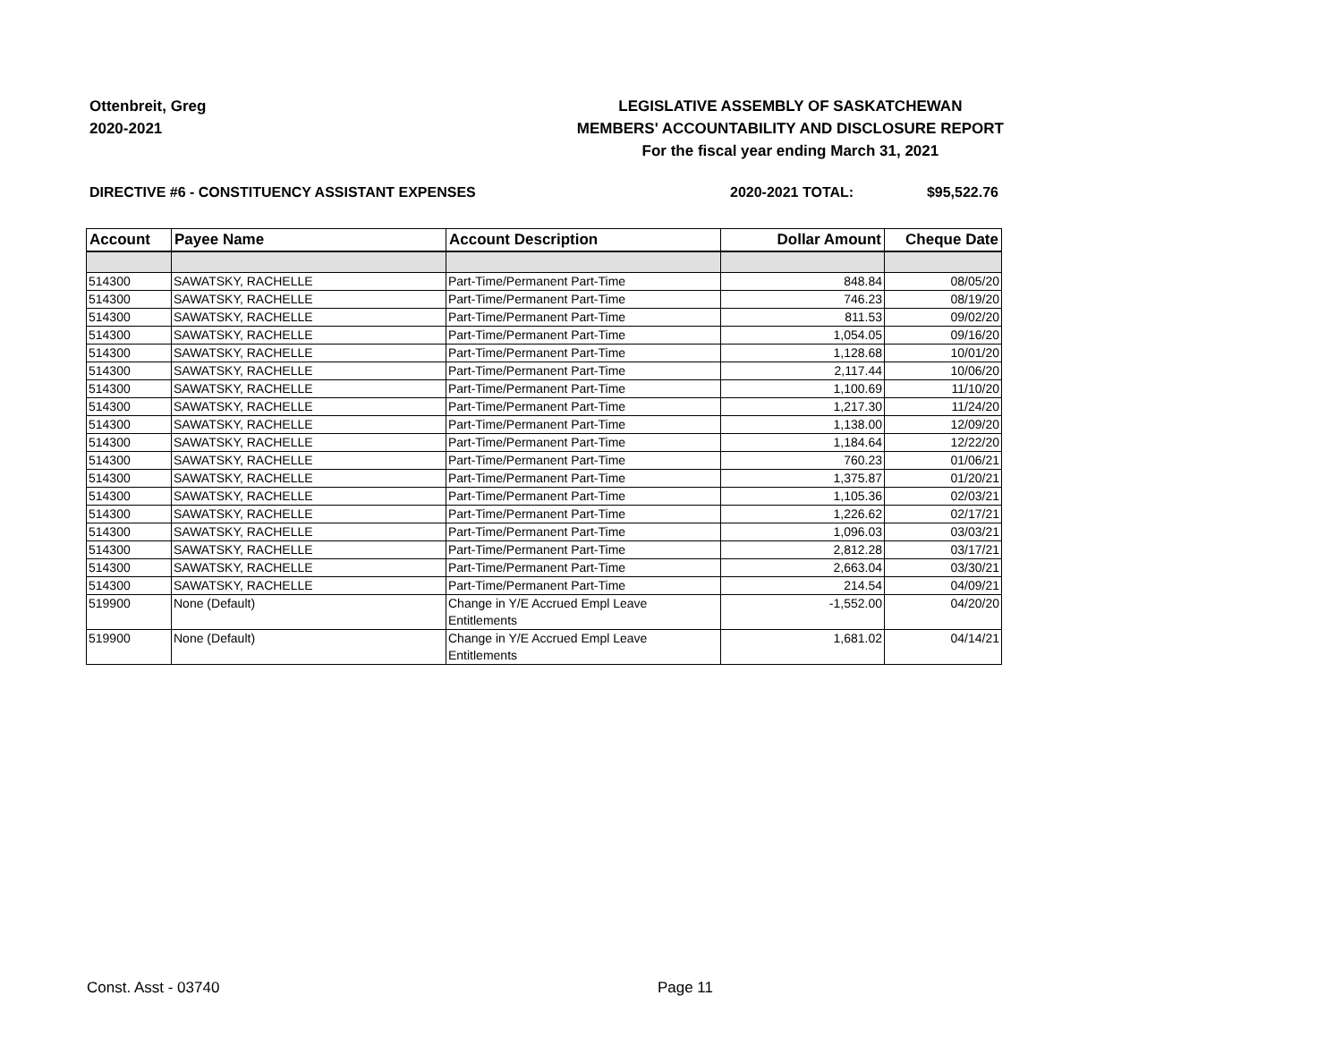Ottenbreit, Greg
2020-2021
LEGISLATIVE ASSEMBLY OF SASKATCHEWAN
MEMBERS' ACCOUNTABILITY AND DISCLOSURE REPORT
For the fiscal year ending March 31, 2021
DIRECTIVE #6 - CONSTITUENCY ASSISTANT EXPENSES
2020-2021 TOTAL: $95,522.76
| Account | Payee Name | Account Description | Dollar Amount | Cheque Date |
| --- | --- | --- | --- | --- |
| 514300 | SAWATSKY, RACHELLE | Part-Time/Permanent Part-Time | 848.84 | 08/05/20 |
| 514300 | SAWATSKY, RACHELLE | Part-Time/Permanent Part-Time | 746.23 | 08/19/20 |
| 514300 | SAWATSKY, RACHELLE | Part-Time/Permanent Part-Time | 811.53 | 09/02/20 |
| 514300 | SAWATSKY, RACHELLE | Part-Time/Permanent Part-Time | 1,054.05 | 09/16/20 |
| 514300 | SAWATSKY, RACHELLE | Part-Time/Permanent Part-Time | 1,128.68 | 10/01/20 |
| 514300 | SAWATSKY, RACHELLE | Part-Time/Permanent Part-Time | 2,117.44 | 10/06/20 |
| 514300 | SAWATSKY, RACHELLE | Part-Time/Permanent Part-Time | 1,100.69 | 11/10/20 |
| 514300 | SAWATSKY, RACHELLE | Part-Time/Permanent Part-Time | 1,217.30 | 11/24/20 |
| 514300 | SAWATSKY, RACHELLE | Part-Time/Permanent Part-Time | 1,138.00 | 12/09/20 |
| 514300 | SAWATSKY, RACHELLE | Part-Time/Permanent Part-Time | 1,184.64 | 12/22/20 |
| 514300 | SAWATSKY, RACHELLE | Part-Time/Permanent Part-Time | 760.23 | 01/06/21 |
| 514300 | SAWATSKY, RACHELLE | Part-Time/Permanent Part-Time | 1,375.87 | 01/20/21 |
| 514300 | SAWATSKY, RACHELLE | Part-Time/Permanent Part-Time | 1,105.36 | 02/03/21 |
| 514300 | SAWATSKY, RACHELLE | Part-Time/Permanent Part-Time | 1,226.62 | 02/17/21 |
| 514300 | SAWATSKY, RACHELLE | Part-Time/Permanent Part-Time | 1,096.03 | 03/03/21 |
| 514300 | SAWATSKY, RACHELLE | Part-Time/Permanent Part-Time | 2,812.28 | 03/17/21 |
| 514300 | SAWATSKY, RACHELLE | Part-Time/Permanent Part-Time | 2,663.04 | 03/30/21 |
| 514300 | SAWATSKY, RACHELLE | Part-Time/Permanent Part-Time | 214.54 | 04/09/21 |
| 519900 | None (Default) | Change in Y/E Accrued Empl Leave Entitlements | -1,552.00 | 04/20/20 |
| 519900 | None (Default) | Change in Y/E Accrued Empl Leave Entitlements | 1,681.02 | 04/14/21 |
Const. Asst - 03740 Page 11